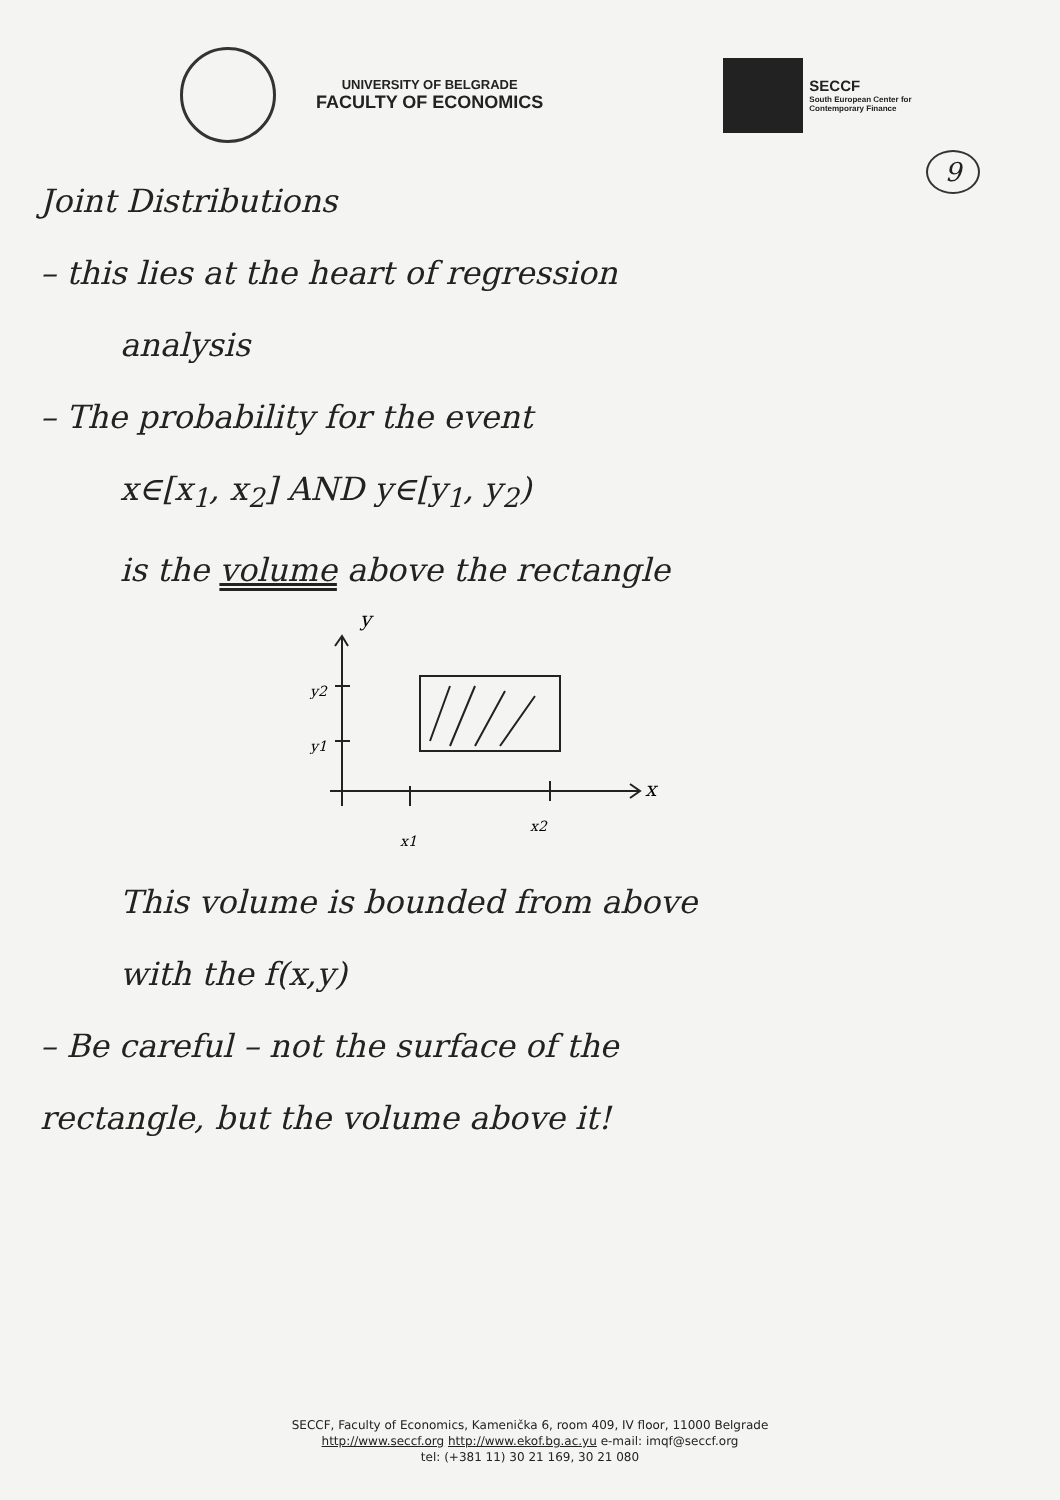UNIVERSITY OF BELGRADE
FACULTY OF ECONOMICS
SECCF
South European Center for
Contemporary Finance
9
Joint Distributions
– this lies at the heart of regression
analysis
– The probability for the event
x∈[x<sub>1</sub>, x<sub>2</sub>] AND y∈[y<sub>1</sub>, y<sub>2</sub>)
is the volume above the rectangle
y
y2
y1
x
x1
x2
This volume is bounded from above
with the f(x,y)
– Be careful – not the surface of the
rectangle, but the volume above it!
SECCF, Faculty of Economics, Kamenička 6, room 409, IV floor, 11000 Belgrade
http://www.seccf.org http://www.ekof.bg.ac.yu e-mail: imqf@seccf.org
tel: (+381 11) 30 21 169, 30 21 080